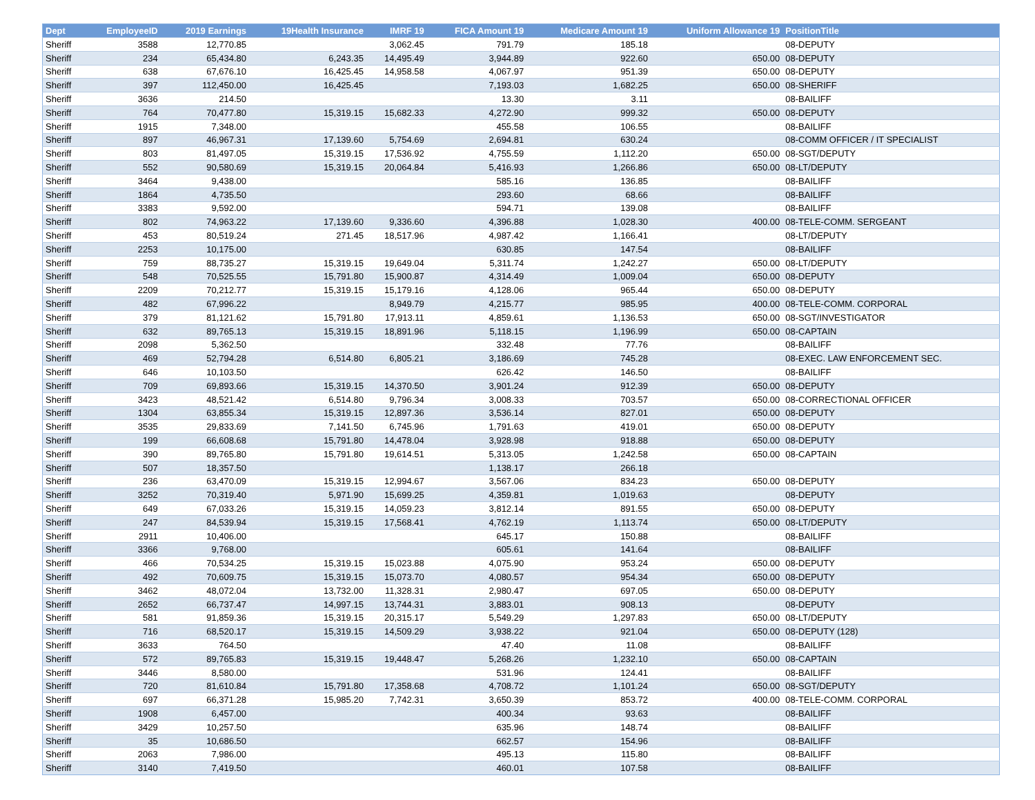| Dept | EmployeeID | 2019 Earnings | 19Health Insurance | IMRF 19 | FICA Amount 19 | Medicare Amount 19 | Uniform Allowance 19 | PositionTitle |
| --- | --- | --- | --- | --- | --- | --- | --- | --- |
| Sheriff | 3588 | 12,770.85 | | 3,062.45 | 791.79 | 185.18 | | 08-DEPUTY |
| Sheriff | 234 | 65,434.80 | 6,243.35 | 14,495.49 | 3,944.89 | 922.60 | 650.00 | 08-DEPUTY |
| Sheriff | 638 | 67,676.10 | 16,425.45 | 14,958.58 | 4,067.97 | 951.39 | 650.00 | 08-DEPUTY |
| Sheriff | 397 | 112,450.00 | 16,425.45 | | 7,193.03 | 1,682.25 | 650.00 | 08-SHERIFF |
| Sheriff | 3636 | 214.50 | | | 13.30 | 3.11 | | 08-BAILIFF |
| Sheriff | 764 | 70,477.80 | 15,319.15 | 15,682.33 | 4,272.90 | 999.32 | 650.00 | 08-DEPUTY |
| Sheriff | 1915 | 7,348.00 | | | 455.58 | 106.55 | | 08-BAILIFF |
| Sheriff | 897 | 46,967.31 | 17,139.60 | 5,754.69 | 2,694.81 | 630.24 | | 08-COMM OFFICER / IT SPECIALIST |
| Sheriff | 803 | 81,497.05 | 15,319.15 | 17,536.92 | 4,755.59 | 1,112.20 | 650.00 | 08-SGT/DEPUTY |
| Sheriff | 552 | 90,580.69 | 15,319.15 | 20,064.84 | 5,416.93 | 1,266.86 | 650.00 | 08-LT/DEPUTY |
| Sheriff | 3464 | 9,438.00 | | | 585.16 | 136.85 | | 08-BAILIFF |
| Sheriff | 1864 | 4,735.50 | | | 293.60 | 68.66 | | 08-BAILIFF |
| Sheriff | 3383 | 9,592.00 | | | 594.71 | 139.08 | | 08-BAILIFF |
| Sheriff | 802 | 74,963.22 | 17,139.60 | 9,336.60 | 4,396.88 | 1,028.30 | 400.00 | 08-TELE-COMM. SERGEANT |
| Sheriff | 453 | 80,519.24 | 271.45 | 18,517.96 | 4,987.42 | 1,166.41 | | 08-LT/DEPUTY |
| Sheriff | 2253 | 10,175.00 | | | 630.85 | 147.54 | | 08-BAILIFF |
| Sheriff | 759 | 88,735.27 | 15,319.15 | 19,649.04 | 5,311.74 | 1,242.27 | 650.00 | 08-LT/DEPUTY |
| Sheriff | 548 | 70,525.55 | 15,791.80 | 15,900.87 | 4,314.49 | 1,009.04 | 650.00 | 08-DEPUTY |
| Sheriff | 2209 | 70,212.77 | 15,319.15 | 15,179.16 | 4,128.06 | 965.44 | 650.00 | 08-DEPUTY |
| Sheriff | 482 | 67,996.22 | | 8,949.79 | 4,215.77 | 985.95 | 400.00 | 08-TELE-COMM. CORPORAL |
| Sheriff | 379 | 81,121.62 | 15,791.80 | 17,913.11 | 4,859.61 | 1,136.53 | 650.00 | 08-SGT/INVESTIGATOR |
| Sheriff | 632 | 89,765.13 | 15,319.15 | 18,891.96 | 5,118.15 | 1,196.99 | 650.00 | 08-CAPTAIN |
| Sheriff | 2098 | 5,362.50 | | | 332.48 | 77.76 | | 08-BAILIFF |
| Sheriff | 469 | 52,794.28 | 6,514.80 | 6,805.21 | 3,186.69 | 745.28 | | 08-EXEC. LAW ENFORCEMENT SEC. |
| Sheriff | 646 | 10,103.50 | | | 626.42 | 146.50 | | 08-BAILIFF |
| Sheriff | 709 | 69,893.66 | 15,319.15 | 14,370.50 | 3,901.24 | 912.39 | 650.00 | 08-DEPUTY |
| Sheriff | 3423 | 48,521.42 | 6,514.80 | 9,796.34 | 3,008.33 | 703.57 | 650.00 | 08-CORRECTIONAL OFFICER |
| Sheriff | 1304 | 63,855.34 | 15,319.15 | 12,897.36 | 3,536.14 | 827.01 | 650.00 | 08-DEPUTY |
| Sheriff | 3535 | 29,833.69 | 7,141.50 | 6,745.96 | 1,791.63 | 419.01 | 650.00 | 08-DEPUTY |
| Sheriff | 199 | 66,608.68 | 15,791.80 | 14,478.04 | 3,928.98 | 918.88 | 650.00 | 08-DEPUTY |
| Sheriff | 390 | 89,765.80 | 15,791.80 | 19,614.51 | 5,313.05 | 1,242.58 | 650.00 | 08-CAPTAIN |
| Sheriff | 507 | 18,357.50 | | | 1,138.17 | 266.18 | | |
| Sheriff | 236 | 63,470.09 | 15,319.15 | 12,994.67 | 3,567.06 | 834.23 | 650.00 | 08-DEPUTY |
| Sheriff | 3252 | 70,319.40 | 5,971.90 | 15,699.25 | 4,359.81 | 1,019.63 | | 08-DEPUTY |
| Sheriff | 649 | 67,033.26 | 15,319.15 | 14,059.23 | 3,812.14 | 891.55 | 650.00 | 08-DEPUTY |
| Sheriff | 247 | 84,539.94 | 15,319.15 | 17,568.41 | 4,762.19 | 1,113.74 | 650.00 | 08-LT/DEPUTY |
| Sheriff | 2911 | 10,406.00 | | | 645.17 | 150.88 | | 08-BAILIFF |
| Sheriff | 3366 | 9,768.00 | | | 605.61 | 141.64 | | 08-BAILIFF |
| Sheriff | 466 | 70,534.25 | 15,319.15 | 15,023.88 | 4,075.90 | 953.24 | 650.00 | 08-DEPUTY |
| Sheriff | 492 | 70,609.75 | 15,319.15 | 15,073.70 | 4,080.57 | 954.34 | 650.00 | 08-DEPUTY |
| Sheriff | 3462 | 48,072.04 | 13,732.00 | 11,328.31 | 2,980.47 | 697.05 | 650.00 | 08-DEPUTY |
| Sheriff | 2652 | 66,737.47 | 14,997.15 | 13,744.31 | 3,883.01 | 908.13 | | 08-DEPUTY |
| Sheriff | 581 | 91,859.36 | 15,319.15 | 20,315.17 | 5,549.29 | 1,297.83 | 650.00 | 08-LT/DEPUTY |
| Sheriff | 716 | 68,520.17 | 15,319.15 | 14,509.29 | 3,938.22 | 921.04 | 650.00 | 08-DEPUTY (128) |
| Sheriff | 3633 | 764.50 | | | 47.40 | 11.08 | | 08-BAILIFF |
| Sheriff | 572 | 89,765.83 | 15,319.15 | 19,448.47 | 5,268.26 | 1,232.10 | 650.00 | 08-CAPTAIN |
| Sheriff | 3446 | 8,580.00 | | | 531.96 | 124.41 | | 08-BAILIFF |
| Sheriff | 720 | 81,610.84 | 15,791.80 | 17,358.68 | 4,708.72 | 1,101.24 | 650.00 | 08-SGT/DEPUTY |
| Sheriff | 697 | 66,371.28 | 15,985.20 | 7,742.31 | 3,650.39 | 853.72 | 400.00 | 08-TELE-COMM. CORPORAL |
| Sheriff | 1908 | 6,457.00 | | | 400.34 | 93.63 | | 08-BAILIFF |
| Sheriff | 3429 | 10,257.50 | | | 635.96 | 148.74 | | 08-BAILIFF |
| Sheriff | 35 | 10,686.50 | | | 662.57 | 154.96 | | 08-BAILIFF |
| Sheriff | 2063 | 7,986.00 | | | 495.13 | 115.80 | | 08-BAILIFF |
| Sheriff | 3140 | 7,419.50 | | | 460.01 | 107.58 | | 08-BAILIFF |